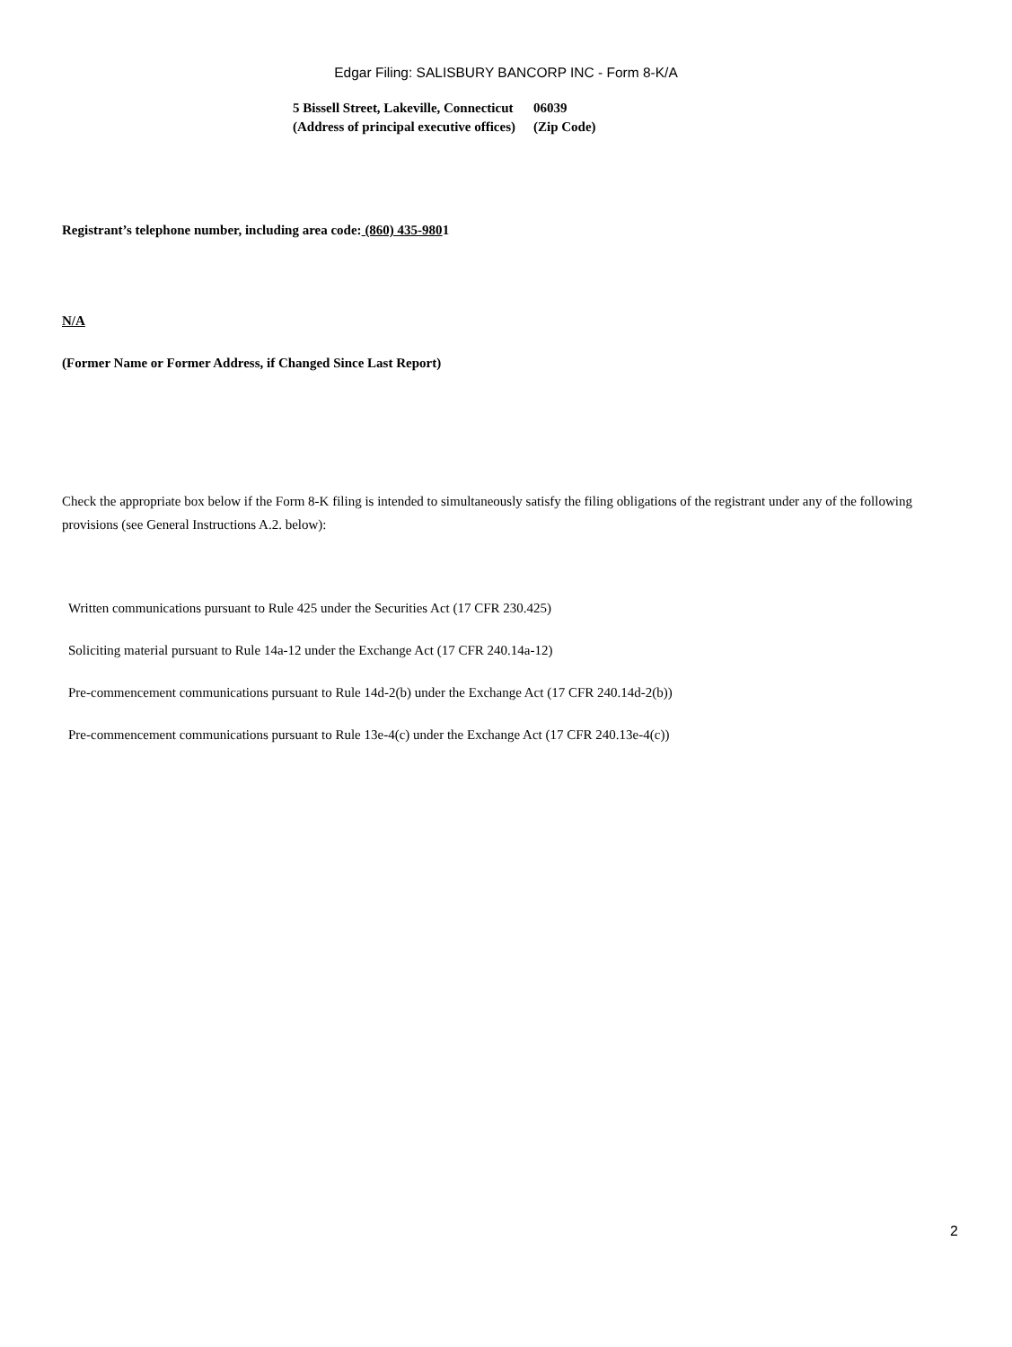Edgar Filing: SALISBURY BANCORP INC - Form 8-K/A
| 5 Bissell Street, Lakeville, Connecticut | 06039 |
| (Address of principal executive offices) | (Zip Code) |
Registrant’s telephone number, including area code: (860) 435-9801
N/A
(Former Name or Former Address, if Changed Since Last Report)
Check the appropriate box below if the Form 8-K filing is intended to simultaneously satisfy the filing obligations of the registrant under any of the following provisions (see General Instructions A.2. below):
Written communications pursuant to Rule 425 under the Securities Act (17 CFR 230.425)
Soliciting material pursuant to Rule 14a-12 under the Exchange Act (17 CFR 240.14a-12)
Pre-commencement communications pursuant to Rule 14d-2(b) under the Exchange Act (17 CFR 240.14d-2(b))
Pre-commencement communications pursuant to Rule 13e-4(c) under the Exchange Act (17 CFR 240.13e-4(c))
2